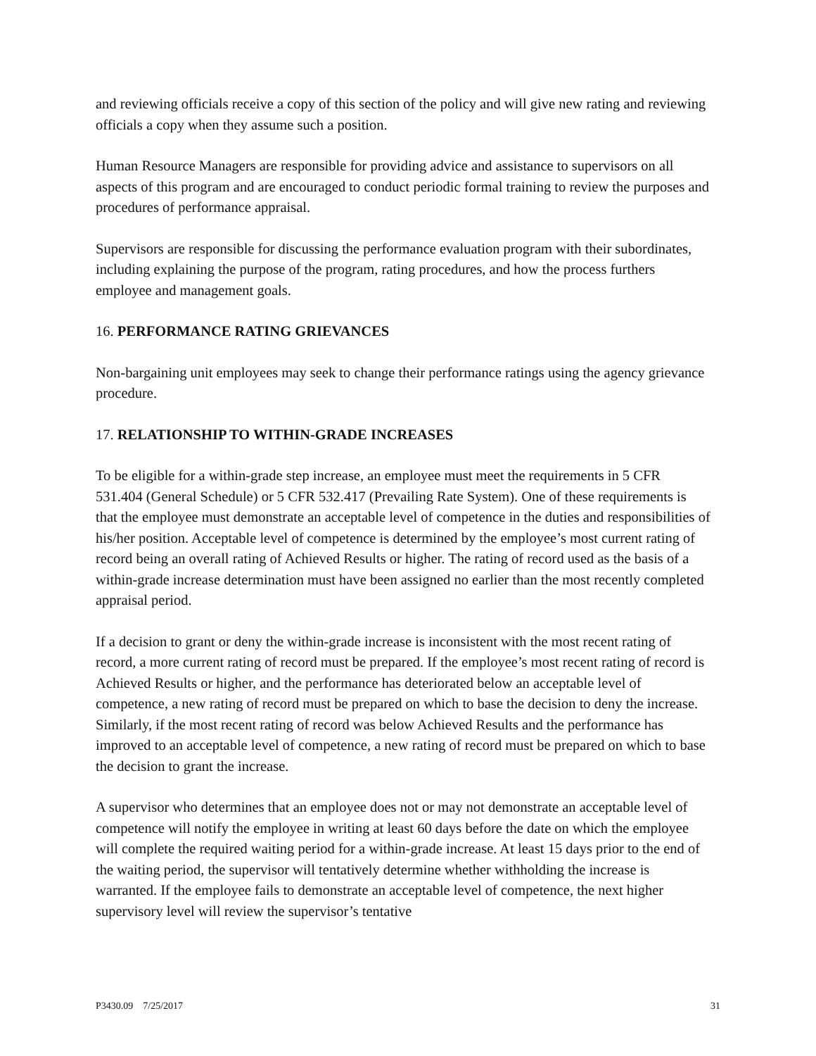and reviewing officials receive a copy of this section of the policy and will give new rating and reviewing officials a copy when they assume such a position.
Human Resource Managers are responsible for providing advice and assistance to supervisors on all aspects of this program and are encouraged to conduct periodic formal training to review the purposes and procedures of performance appraisal.
Supervisors are responsible for discussing the performance evaluation program with their subordinates, including explaining the purpose of the program, rating procedures, and how the process furthers employee and management goals.
16. PERFORMANCE RATING GRIEVANCES
Non-bargaining unit employees may seek to change their performance ratings using the agency grievance procedure.
17. RELATIONSHIP TO WITHIN-GRADE INCREASES
To be eligible for a within-grade step increase, an employee must meet the requirements in 5 CFR 531.404 (General Schedule) or 5 CFR 532.417 (Prevailing Rate System). One of these requirements is that the employee must demonstrate an acceptable level of competence in the duties and responsibilities of his/her position. Acceptable level of competence is determined by the employee’s most current rating of record being an overall rating of Achieved Results or higher. The rating of record used as the basis of a within-grade increase determination must have been assigned no earlier than the most recently completed appraisal period.
If a decision to grant or deny the within-grade increase is inconsistent with the most recent rating of record, a more current rating of record must be prepared. If the employee’s most recent rating of record is Achieved Results or higher, and the performance has deteriorated below an acceptable level of competence, a new rating of record must be prepared on which to base the decision to deny the increase. Similarly, if the most recent rating of record was below Achieved Results and the performance has improved to an acceptable level of competence, a new rating of record must be prepared on which to base the decision to grant the increase.
A supervisor who determines that an employee does not or may not demonstrate an acceptable level of competence will notify the employee in writing at least 60 days before the date on which the employee will complete the required waiting period for a within-grade increase. At least 15 days prior to the end of the waiting period, the supervisor will tentatively determine whether withholding the increase is warranted. If the employee fails to demonstrate an acceptable level of competence, the next higher supervisory level will review the supervisor’s tentative
P3430.09 7/25/2017 31